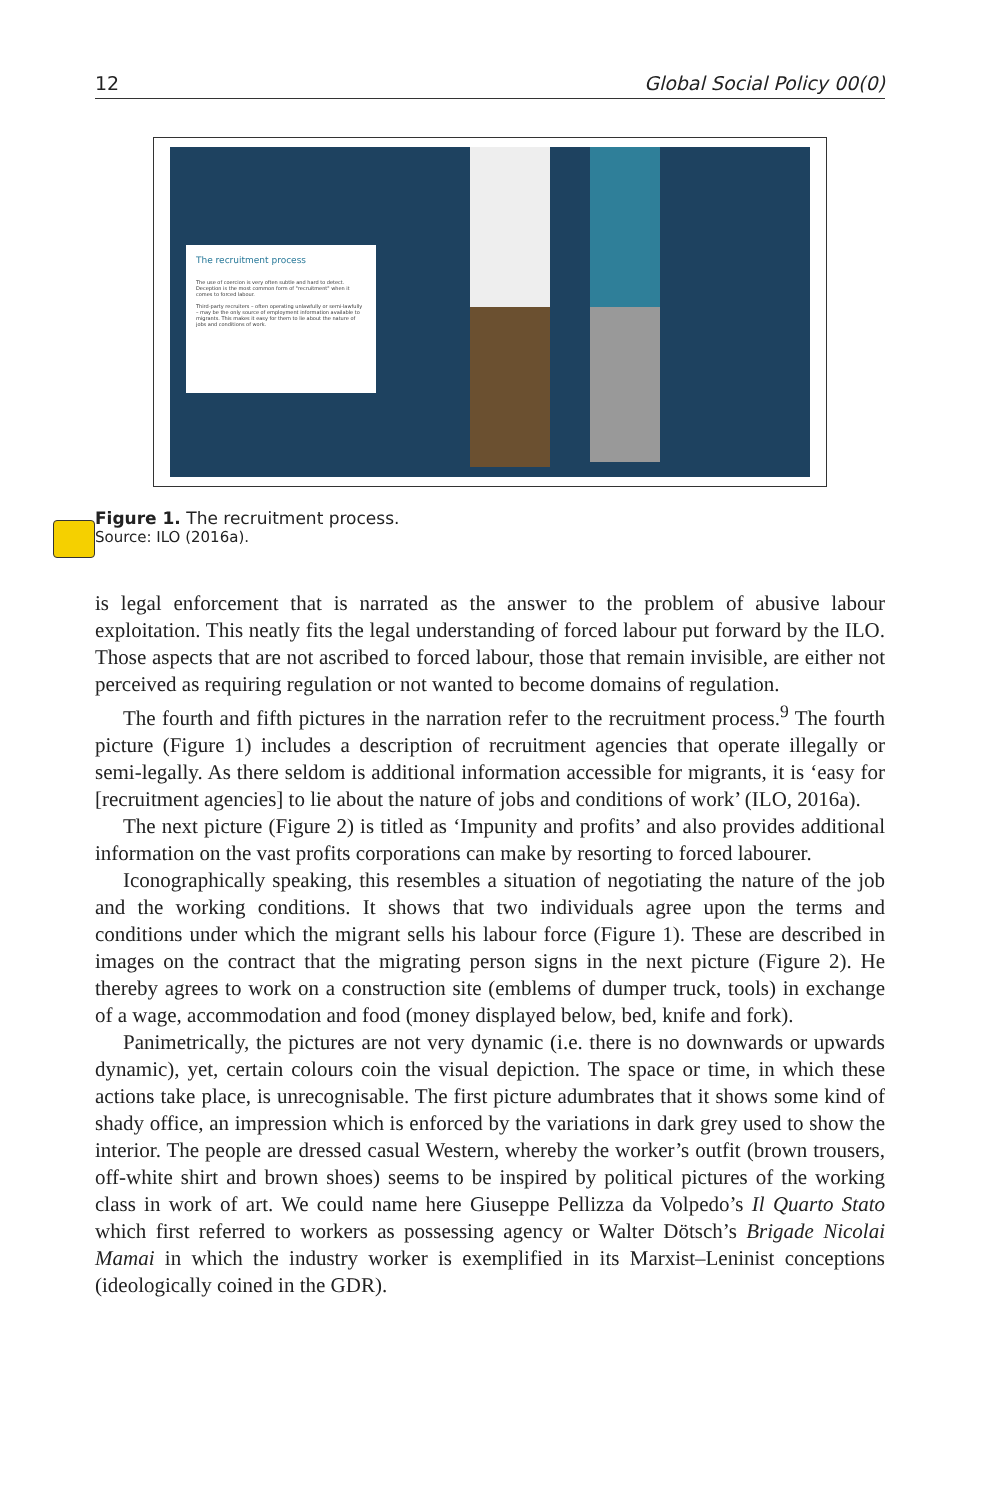12 Global Social Policy 00(0)
The recruitment process
The use of coercion is very often subtle and hard to detect. Deception is the most common form of "recruitment" when it comes to forced labour.
Third-party recruiters – often operating unlawfully or semi-lawfully – may be the only source of employment information available to migrants. This makes it easy for them to lie about the nature of jobs and conditions of work.
Figure 1. The recruitment process.
Source: ILO (2016a).
is legal enforcement that is narrated as the answer to the problem of abusive labour exploitation. This neatly fits the legal understanding of forced labour put forward by the ILO. Those aspects that are not ascribed to forced labour, those that remain invisible, are either not perceived as requiring regulation or not wanted to become domains of regulation.
The fourth and fifth pictures in the narration refer to the recruitment process.<sup>9</sup> The fourth picture (Figure 1) includes a description of recruitment agencies that operate illegally or semi-legally. As there seldom is additional information accessible for migrants, it is ‘easy for [recruitment agencies] to lie about the nature of jobs and conditions of work’ (ILO, 2016a).
The next picture (Figure 2) is titled as ‘Impunity and profits’ and also provides additional information on the vast profits corporations can make by resorting to forced labourer.
Iconographically speaking, this resembles a situation of negotiating the nature of the job and the working conditions. It shows that two individuals agree upon the terms and conditions under which the migrant sells his labour force (Figure 1). These are described in images on the contract that the migrating person signs in the next picture (Figure 2). He thereby agrees to work on a construction site (emblems of dumper truck, tools) in exchange of a wage, accommodation and food (money displayed below, bed, knife and fork).
Panimetrically, the pictures are not very dynamic (i.e. there is no downwards or upwards dynamic), yet, certain colours coin the visual depiction. The space or time, in which these actions take place, is unrecognisable. The first picture adumbrates that it shows some kind of shady office, an impression which is enforced by the variations in dark grey used to show the interior. The people are dressed casual Western, whereby the worker’s outfit (brown trousers, off-white shirt and brown shoes) seems to be inspired by political pictures of the working class in work of art. We could name here Giuseppe Pellizza da Volpedo’s Il Quarto Stato which first referred to workers as possessing agency or Walter Dötsch’s Brigade Nicolai Mamai in which the industry worker is exemplified in its Marxist–Leninist conceptions (ideologically coined in the GDR).